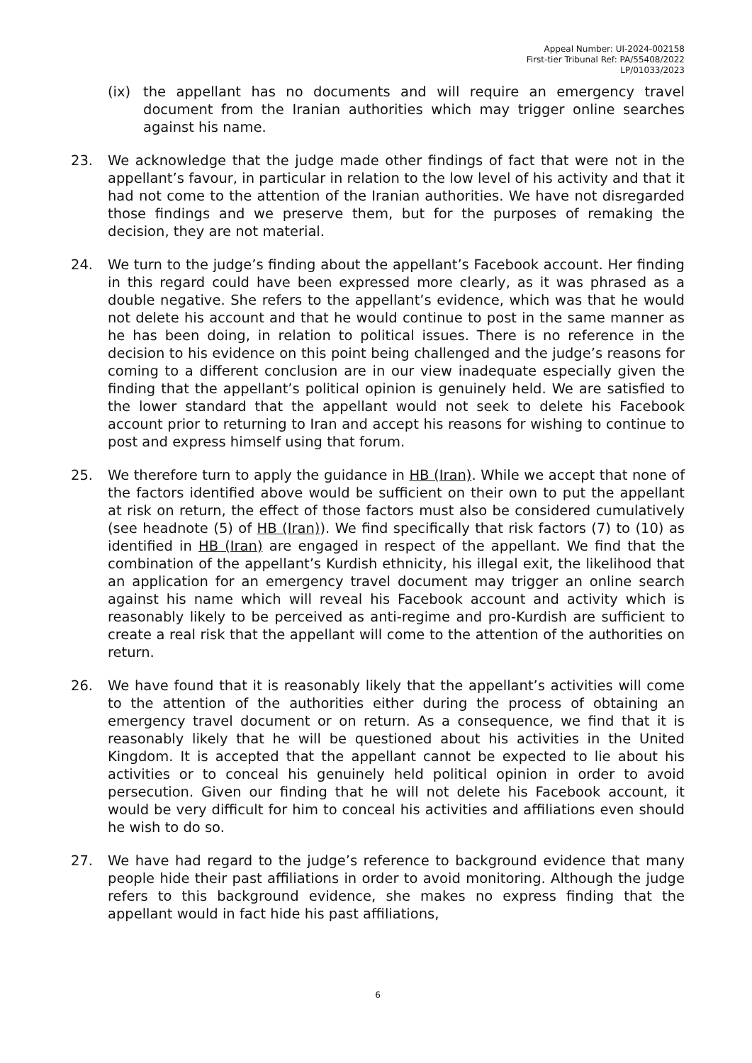Appeal Number: UI-2024-002158
First-tier Tribunal Ref: PA/55408/2022
LP/01033/2023
(ix) the appellant has no documents and will require an emergency travel document from the Iranian authorities which may trigger online searches against his name.
23. We acknowledge that the judge made other findings of fact that were not in the appellant’s favour, in particular in relation to the low level of his activity and that it had not come to the attention of the Iranian authorities. We have not disregarded those findings and we preserve them, but for the purposes of remaking the decision, they are not material.
24. We turn to the judge’s finding about the appellant’s Facebook account. Her finding in this regard could have been expressed more clearly, as it was phrased as a double negative. She refers to the appellant’s evidence, which was that he would not delete his account and that he would continue to post in the same manner as he has been doing, in relation to political issues. There is no reference in the decision to his evidence on this point being challenged and the judge’s reasons for coming to a different conclusion are in our view inadequate especially given the finding that the appellant’s political opinion is genuinely held. We are satisfied to the lower standard that the appellant would not seek to delete his Facebook account prior to returning to Iran and accept his reasons for wishing to continue to post and express himself using that forum.
25. We therefore turn to apply the guidance in HB (Iran). While we accept that none of the factors identified above would be sufficient on their own to put the appellant at risk on return, the effect of those factors must also be considered cumulatively (see headnote (5) of HB (Iran)). We find specifically that risk factors (7) to (10) as identified in HB (Iran) are engaged in respect of the appellant. We find that the combination of the appellant’s Kurdish ethnicity, his illegal exit, the likelihood that an application for an emergency travel document may trigger an online search against his name which will reveal his Facebook account and activity which is reasonably likely to be perceived as anti-regime and pro-Kurdish are sufficient to create a real risk that the appellant will come to the attention of the authorities on return.
26. We have found that it is reasonably likely that the appellant’s activities will come to the attention of the authorities either during the process of obtaining an emergency travel document or on return. As a consequence, we find that it is reasonably likely that he will be questioned about his activities in the United Kingdom. It is accepted that the appellant cannot be expected to lie about his activities or to conceal his genuinely held political opinion in order to avoid persecution. Given our finding that he will not delete his Facebook account, it would be very difficult for him to conceal his activities and affiliations even should he wish to do so.
27. We have had regard to the judge’s reference to background evidence that many people hide their past affiliations in order to avoid monitoring. Although the judge refers to this background evidence, she makes no express finding that the appellant would in fact hide his past affiliations,
6